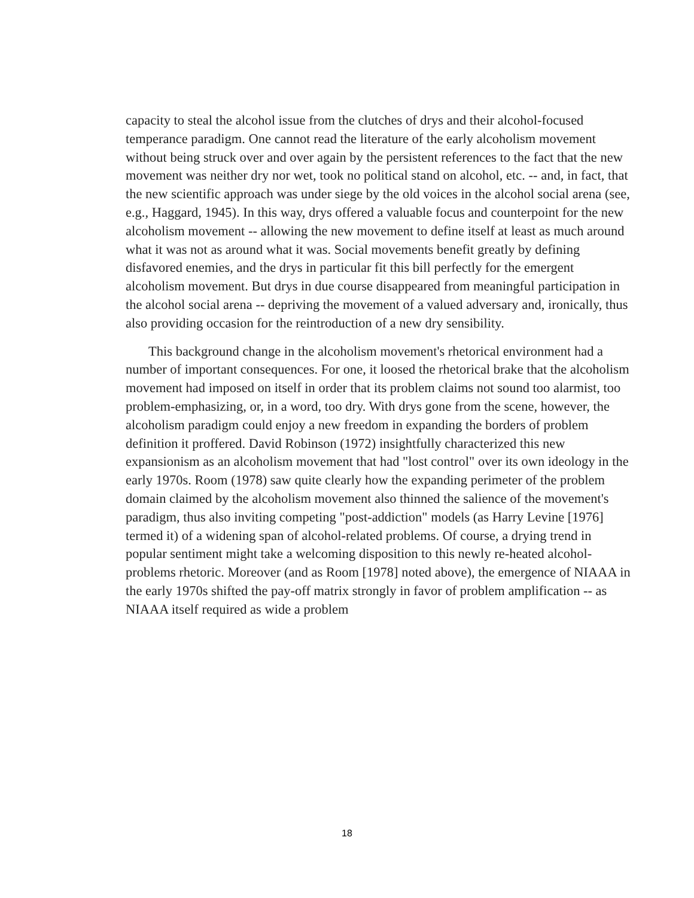capacity to steal the alcohol issue from the clutches of drys and their alcohol-focused temperance paradigm. One cannot read the literature of the early alcoholism movement without being struck over and over again by the persistent references to the fact that the new movement was neither dry nor wet, took no political stand on alcohol, etc. -- and, in fact, that the new scientific approach was under siege by the old voices in the alcohol social arena (see, e.g., Haggard, 1945). In this way, drys offered a valuable focus and counterpoint for the new alcoholism movement -- allowing the new movement to define itself at least as much around what it was not as around what it was. Social movements benefit greatly by defining disfavored enemies, and the drys in particular fit this bill perfectly for the emergent alcoholism movement. But drys in due course disappeared from meaningful participation in the alcohol social arena -- depriving the movement of a valued adversary and, ironically, thus also providing occasion for the reintroduction of a new dry sensibility.
This background change in the alcoholism movement's rhetorical environment had a number of important consequences. For one, it loosed the rhetorical brake that the alcoholism movement had imposed on itself in order that its problem claims not sound too alarmist, too problem-emphasizing, or, in a word, too dry. With drys gone from the scene, however, the alcoholism paradigm could enjoy a new freedom in expanding the borders of problem definition it proffered. David Robinson (1972) insightfully characterized this new expansionism as an alcoholism movement that had "lost control" over its own ideology in the early 1970s. Room (1978) saw quite clearly how the expanding perimeter of the problem domain claimed by the alcoholism movement also thinned the salience of the movement's paradigm, thus also inviting competing "post-addiction" models (as Harry Levine [1976] termed it) of a widening span of alcohol-related problems. Of course, a drying trend in popular sentiment might take a welcoming disposition to this newly re-heated alcohol-problems rhetoric. Moreover (and as Room [1978] noted above), the emergence of NIAAA in the early 1970s shifted the pay-off matrix strongly in favor of problem amplification -- as NIAAA itself required as wide a problem
18